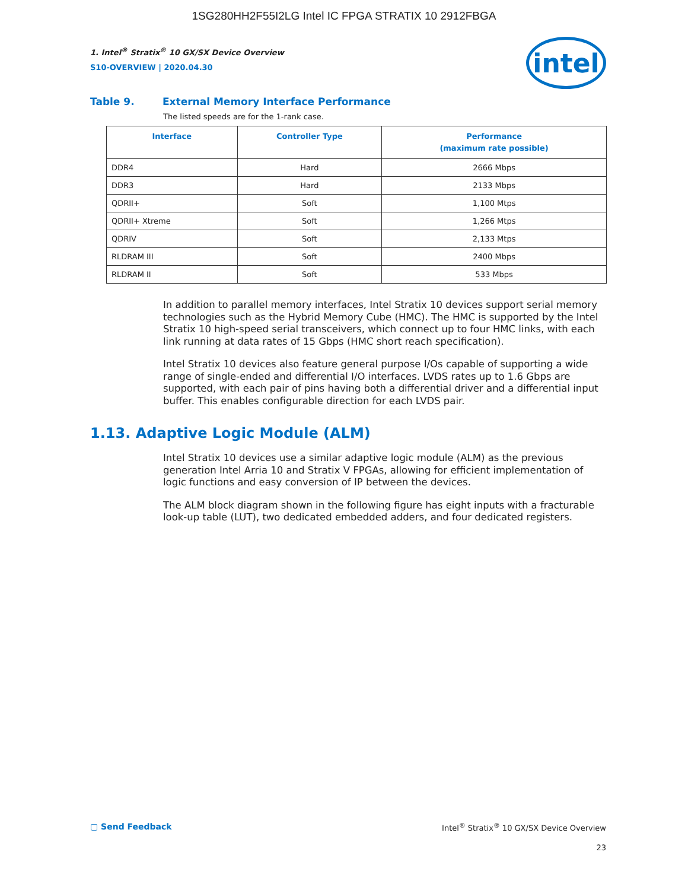1SG280HH2F55I2LG Intel IC FPGA STRATIX 10 2912FBGA
intel
1. Intel<sup>®</sup> Stratix<sup>®</sup> 10 GX/SX Device Overview
S10-OVERVIEW | 2020.04.30
Table 9. External Memory Interface Performance
The listed speeds are for the 1-rank case.
| Interface | Controller Type | Performance (maximum rate possible) |
| --- | --- | --- |
| DDR4 | Hard | 2666 Mbps |
| DDR3 | Hard | 2133 Mbps |
| QDRII+ | Soft | 1,100 Mtps |
| QDRII+ Xtreme | Soft | 1,266 Mtps |
| QDRIV | Soft | 2,133 Mtps |
| RLDRAM III | Soft | 2400 Mbps |
| RLDRAM II | Soft | 533 Mbps |
In addition to parallel memory interfaces, Intel Stratix 10 devices support serial memory technologies such as the Hybrid Memory Cube (HMC). The HMC is supported by the Intel Stratix 10 high-speed serial transceivers, which connect up to four HMC links, with each link running at data rates of 15 Gbps (HMC short reach specification).
Intel Stratix 10 devices also feature general purpose I/Os capable of supporting a wide range of single-ended and differential I/O interfaces. LVDS rates up to 1.6 Gbps are supported, with each pair of pins having both a differential driver and a differential input buffer. This enables configurable direction for each LVDS pair.
1.13. Adaptive Logic Module (ALM)
Intel Stratix 10 devices use a similar adaptive logic module (ALM) as the previous generation Intel Arria 10 and Stratix V FPGAs, allowing for efficient implementation of logic functions and easy conversion of IP between the devices.
The ALM block diagram shown in the following figure has eight inputs with a fracturable look-up table (LUT), two dedicated embedded adders, and four dedicated registers.
▢ Send Feedback Intel<sup>®</sup> Stratix<sup>®</sup> 10 GX/SX Device Overview
23